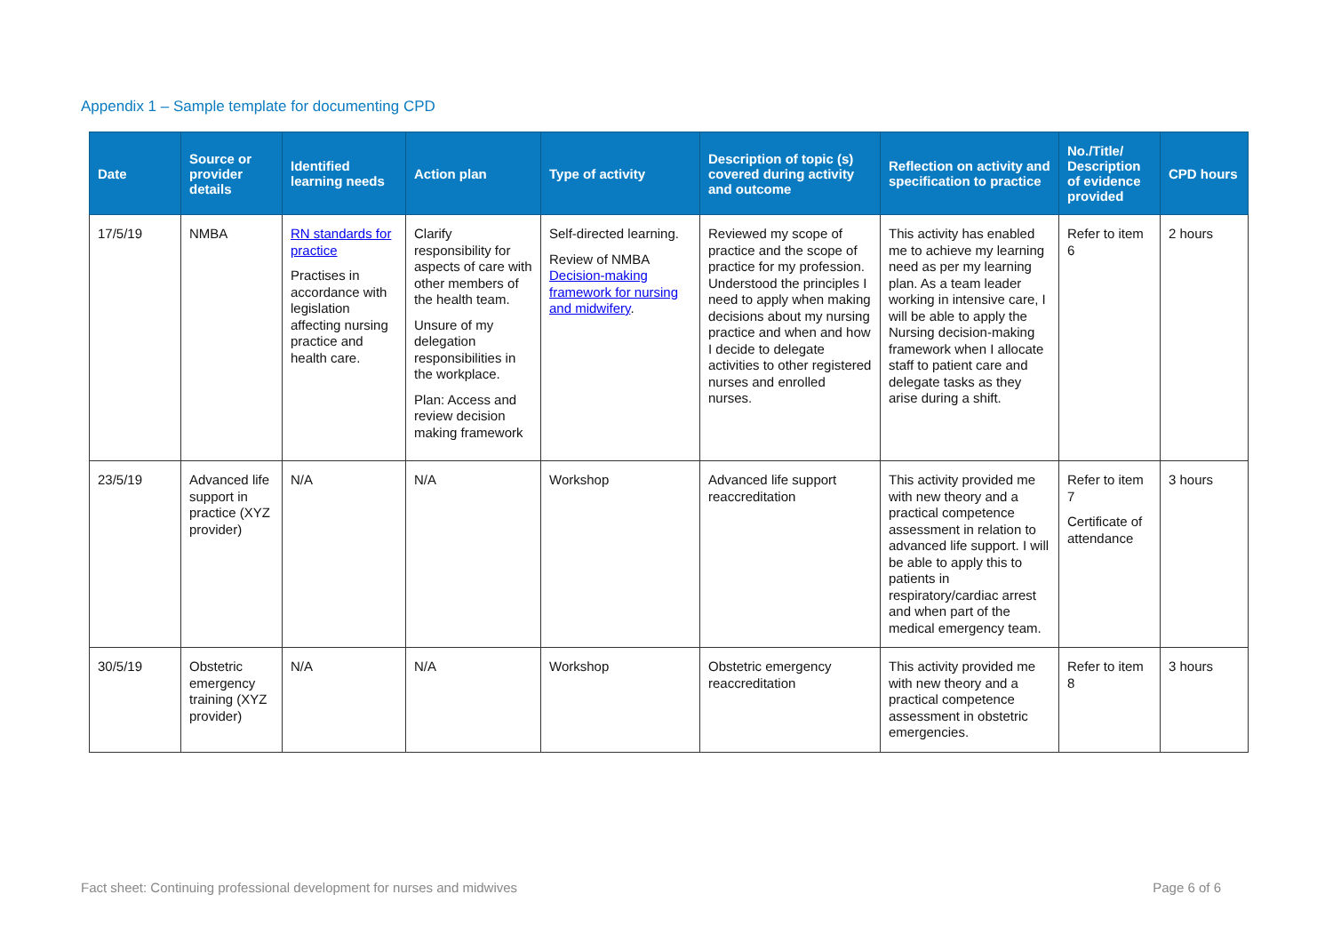Appendix 1 – Sample template for documenting CPD
| Date | Source or provider details | Identified learning needs | Action plan | Type of activity | Description of topic (s) covered during activity and outcome | Reflection on activity and specification to practice | No./Title/ Description of evidence provided | CPD hours |
| --- | --- | --- | --- | --- | --- | --- | --- | --- |
| 17/5/19 | NMBA | RN standards for practice Practises in accordance with legislation affecting nursing practice and health care. | Clarify responsibility for aspects of care with other members of the health team. Unsure of my delegation responsibilities in the workplace. Plan: Access and review decision making framework | Self-directed learning. Review of NMBA Decision-making framework for nursing and midwifery . | Reviewed my scope of practice and the scope of practice for my profession. Understood the principles I need to apply when making decisions about my nursing practice and when and how I decide to delegate activities to other registered nurses and enrolled nurses. | This activity has enabled me to achieve my learning need as per my learning plan. As a team leader working in intensive care, I will be able to apply the Nursing decision-making framework when I allocate staff to patient care and delegate tasks as they arise during a shift. | Refer to item 6 | 2 hours |
| 23/5/19 | Advanced life support in practice (XYZ provider) | N/A | N/A | Workshop | Advanced life support reaccreditation | This activity provided me with new theory and a practical competence assessment in relation to advanced life support. I will be able to apply this to patients in respiratory/cardiac arrest and when part of the medical emergency team. | Refer to item 7 Certificate of attendance | 3 hours |
| 30/5/19 | Obstetric emergency training (XYZ provider) | N/A | N/A | Workshop | Obstetric emergency reaccreditation | This activity provided me with new theory and a practical competence assessment in obstetric emergencies. | Refer to item 8 | 3 hours |
Fact sheet: Continuing professional development for nurses and midwives Page 6 of 6